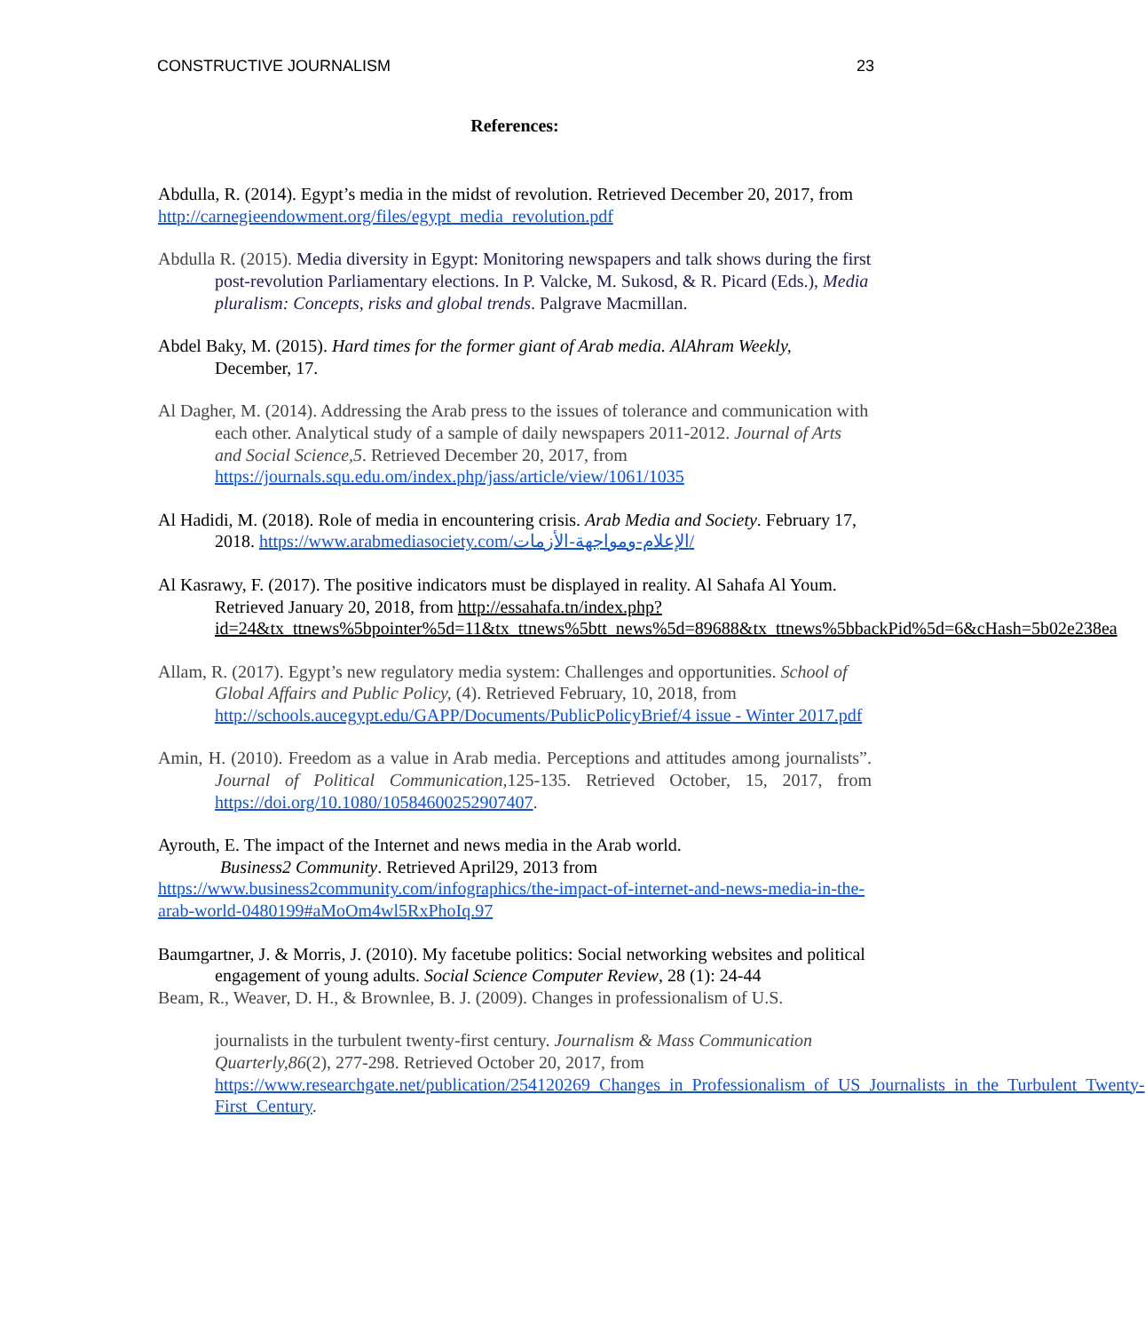CONSTRUCTIVE JOURNALISM 23
References:
Abdulla, R. (2014). Egypt’s media in the midst of revolution. Retrieved December 20, 2017, from http://carnegieendowment.org/files/egypt_media_revolution.pdf
Abdulla R. (2015). Media diversity in Egypt: Monitoring newspapers and talk shows during the first post-revolution Parliamentary elections. In P. Valcke, M. Sukosd, & R. Picard (Eds.), Media pluralism: Concepts, risks and global trends. Palgrave Macmillan.
Abdel Baky, M. (2015). Hard times for the former giant of Arab media. AlAhram Weekly, December, 17.
Al Dagher, M. (2014). Addressing the Arab press to the issues of tolerance and communication with each other. Analytical study of a sample of daily newspapers 2011-2012. Journal of Arts and Social Science,5. Retrieved December 20, 2017, from https://journals.squ.edu.om/index.php/jass/article/view/1061/1035
Al Hadidi, M. (2018). Role of media in encountering crisis. Arab Media and Society. February 17, 2018. https://www.arabmediasociety.com/الإعلام-ومواجهة-الأزمات/
Al Kasrawy, F. (2017). The positive indicators must be displayed in reality. Al Sahafa Al Youm. Retrieved January 20, 2018, from http://essahafa.tn/index.php?id=24&tx_ttnews%5bpointer%5d=11&tx_ttnews%5btt_news%5d=89688&tx_ttnews%5bbackPid%5d=6&cHash=5b02e238ea
Allam, R. (2017). Egypt’s new regulatory media system: Challenges and opportunities. School of Global Affairs and Public Policy, (4). Retrieved February, 10, 2018, from http://schools.aucegypt.edu/GAPP/Documents/PublicPolicyBrief/4 issue - Winter 2017.pdf
Amin, H. (2010). Freedom as a value in Arab media. Perceptions and attitudes among journalists”. Journal of Political Communication, 125-135. Retrieved October, 15, 2017, from https://doi.org/10.1080/10584600252907407.
Ayrouth, E. The impact of the Internet and news media in the Arab world.
Business2 Community. Retrieved April29, 2013 from
https://www.business2community.com/infographics/the-impact-of-internet-and-news-media-in-the-arab-world-0480199#aMoOm4wl5RxPhoIq.97
Baumgartner, J. & Morris, J. (2010). My facetube politics: Social networking websites and political engagement of young adults. Social Science Computer Review, 28 (1): 24-44
Beam, R., Weaver, D. H., & Brownlee, B. J. (2009). Changes in professionalism of U.S.
journalists in the turbulent twenty-first century. Journalism & Mass Communication Quarterly,86(2), 277-298. Retrieved October 20, 2017, from https://www.researchgate.net/publication/254120269_Changes_in_Professionalism_of_US_Journalists_in_the_Turbulent_Twenty-First_Century.